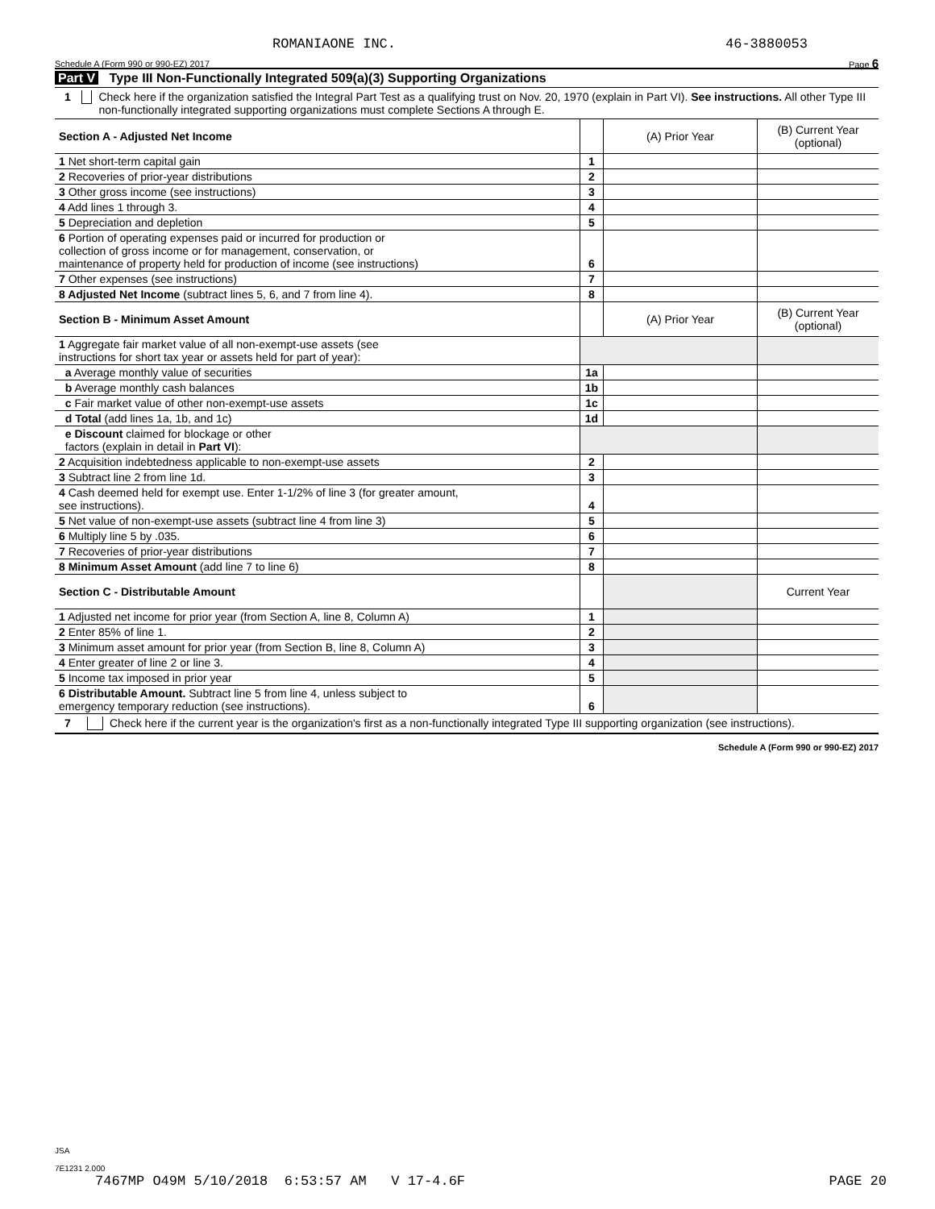ROMANIAONE INC. 46-3880053
Schedule A (Form 990 or 990-EZ) 2017
Page 6
Part V Type III Non-Functionally Integrated 509(a)(3) Supporting Organizations
1 Check here if the organization satisfied the Integral Part Test as a qualifying trust on Nov. 20, 1970 (explain in Part VI). See instructions. All other Type III non-functionally integrated supporting organizations must complete Sections A through E.
| Section A - Adjusted Net Income | | (A) Prior Year | (B) Current Year (optional) |
| 1 Net short-term capital gain | 1 | | |
| 2 Recoveries of prior-year distributions | 2 | | |
| 3 Other gross income (see instructions) | 3 | | |
| 4 Add lines 1 through 3. | 4 | | |
| 5 Depreciation and depletion | 5 | | |
| 6 Portion of operating expenses paid or incurred for production or collection of gross income or for management, conservation, or maintenance of property held for production of income (see instructions) | 6 | | |
| 7 Other expenses (see instructions) | 7 | | |
| 8 Adjusted Net Income (subtract lines 5, 6, and 7 from line 4). | 8 | | |
| Section B - Minimum Asset Amount | | (A) Prior Year | (B) Current Year (optional) |
| 1 Aggregate fair market value of all non-exempt-use assets (see instructions for short tax year or assets held for part of year): | | | |
| a Average monthly value of securities | 1a | | |
| b Average monthly cash balances | 1b | | |
| c Fair market value of other non-exempt-use assets | 1c | | |
| d Total (add lines 1a, 1b, and 1c) | 1d | | |
| e Discount claimed for blockage or other factors (explain in detail in Part VI ): | | | |
| 2 Acquisition indebtedness applicable to non-exempt-use assets | 2 | | |
| 3 Subtract line 2 from line 1d. | 3 | | |
| 4 Cash deemed held for exempt use. Enter 1-1/2% of line 3 (for greater amount, see instructions). | 4 | | |
| 5 Net value of non-exempt-use assets (subtract line 4 from line 3) | 5 | | |
| 6 Multiply line 5 by .035. | 6 | | |
| 7 Recoveries of prior-year distributions | 7 | | |
| 8 Minimum Asset Amount (add line 7 to line 6) | 8 | | |
| Section C - Distributable Amount | | | Current Year |
| 1 Adjusted net income for prior year (from Section A, line 8, Column A) | 1 | | |
| 2 Enter 85% of line 1. | 2 | | |
| 3 Minimum asset amount for prior year (from Section B, line 8, Column A) | 3 | | |
| 4 Enter greater of line 2 or line 3. | 4 | | |
| 5 Income tax imposed in prior year | 5 | | |
| 6 Distributable Amount. Subtract line 5 from line 4, unless subject to emergency temporary reduction (see instructions). | 6 | | |
7 Check here if the current year is the organization's first as a non-functionally integrated Type III supporting organization (see instructions).
Schedule A (Form 990 or 990-EZ) 2017
JSA
7E1231 2.000
7467MP O49M 5/10/2018 6:53:57 AM V 17-4.6F
PAGE 20